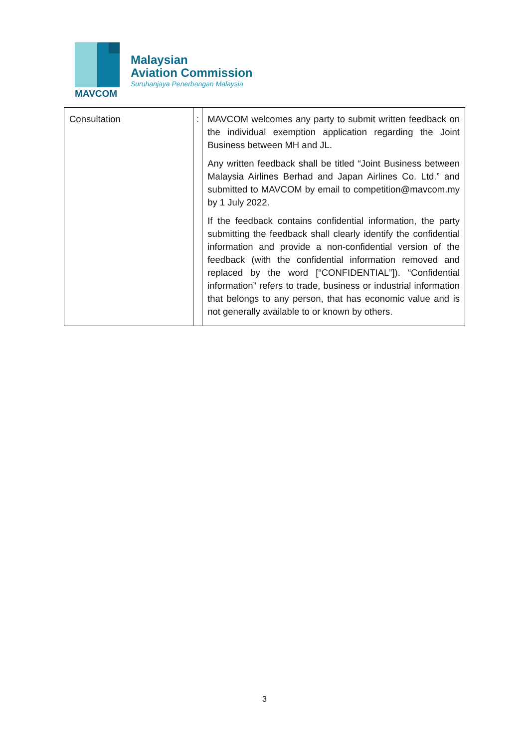MAVCOM
Malaysian
Aviation Commission
Suruhanjaya Penerbangan Malaysia
| Consultation | : | MAVCOM welcomes any party to submit written feedback on the individual exemption application regarding the Joint Business between MH and JL. Any written feedback shall be titled “Joint Business between Malaysia Airlines Berhad and Japan Airlines Co. Ltd.” and submitted to MAVCOM by email to competition@mavcom.my by 1 July 2022. If the feedback contains confidential information, the party submitting the feedback shall clearly identify the confidential information and provide a non-confidential version of the feedback (with the confidential information removed and replaced by the word [“CONFIDENTIAL”]). “Confidential information” refers to trade, business or industrial information that belongs to any person, that has economic value and is not generally available to or known by others. |
3